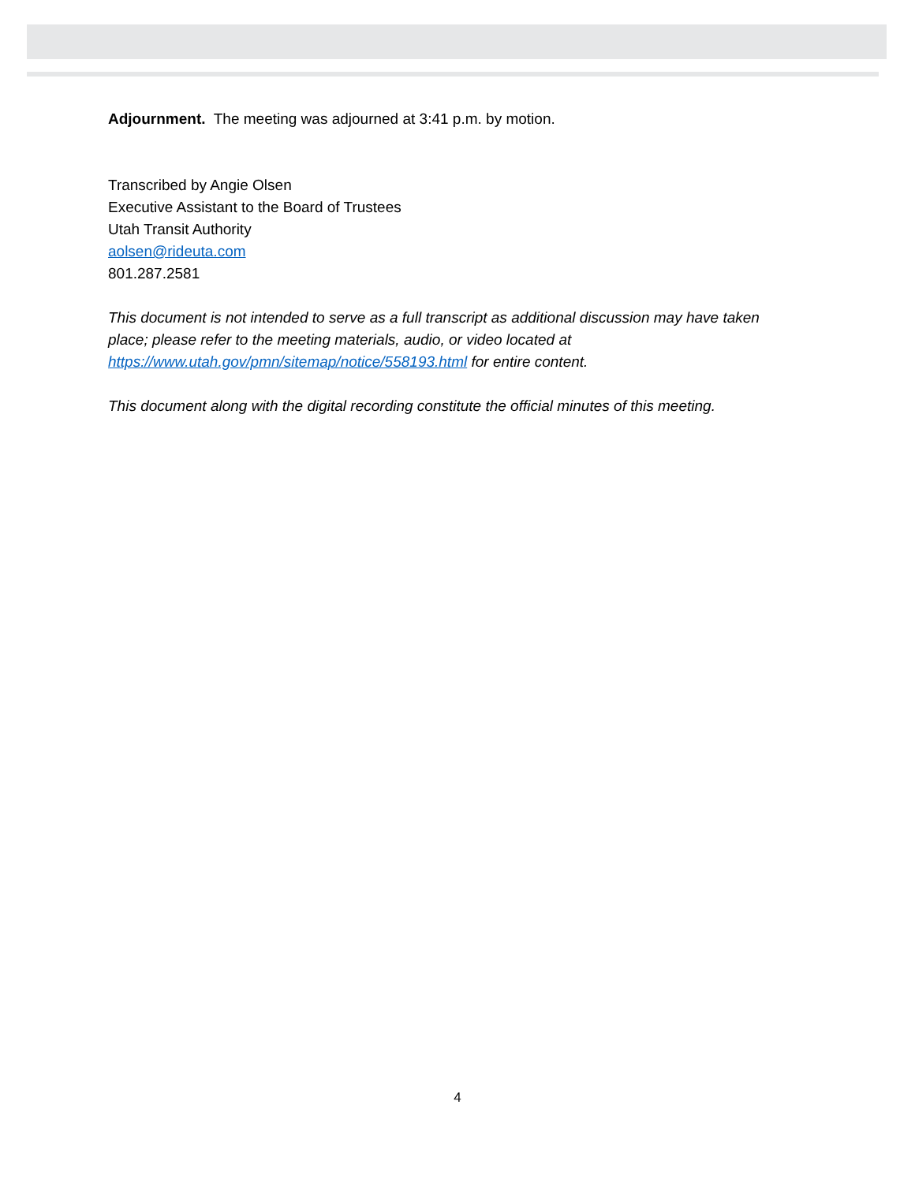Adjournment. The meeting was adjourned at 3:41 p.m. by motion.
Transcribed by Angie Olsen
Executive Assistant to the Board of Trustees
Utah Transit Authority
aolsen@rideuta.com
801.287.2581
This document is not intended to serve as a full transcript as additional discussion may have taken place; please refer to the meeting materials, audio, or video located at https://www.utah.gov/pmn/sitemap/notice/558193.html for entire content.
This document along with the digital recording constitute the official minutes of this meeting.
4